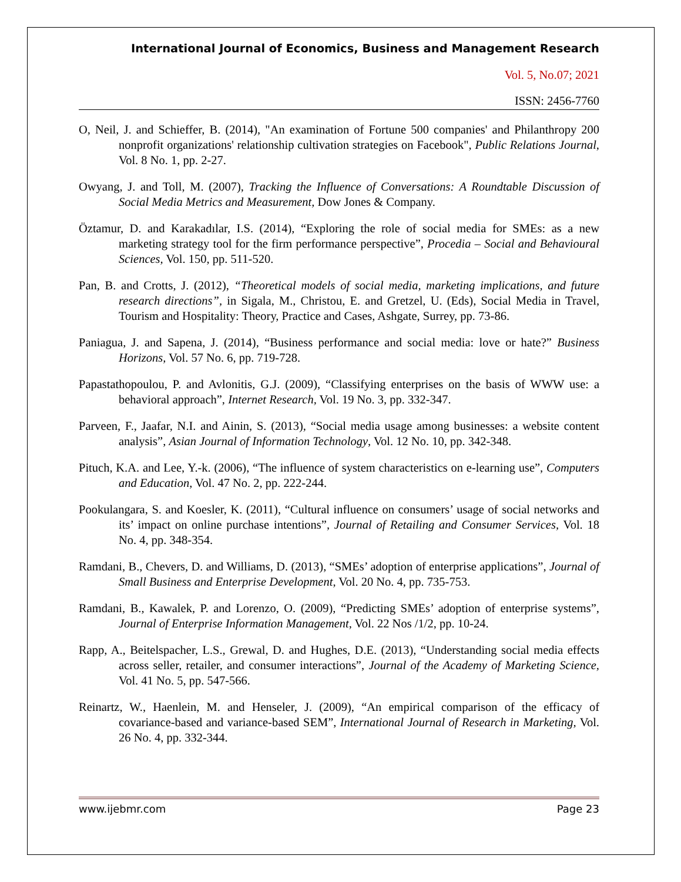International Journal of Economics, Business and Management Research
Vol. 5, No.07; 2021
ISSN: 2456-7760
O, Neil, J. and Schieffer, B. (2014), "An examination of Fortune 500 companies' and Philanthropy 200 nonprofit organizations' relationship cultivation strategies on Facebook", Public Relations Journal, Vol. 8 No. 1, pp. 2-27.
Owyang, J. and Toll, M. (2007), Tracking the Influence of Conversations: A Roundtable Discussion of Social Media Metrics and Measurement, Dow Jones & Company.
Öztamur, D. and Karakadılar, I.S. (2014), “Exploring the role of social media for SMEs: as a new marketing strategy tool for the firm performance perspective”, Procedia – Social and Behavioural Sciences, Vol. 150, pp. 511-520.
Pan, B. and Crotts, J. (2012), “Theoretical models of social media, marketing implications, and future research directions”, in Sigala, M., Christou, E. and Gretzel, U. (Eds), Social Media in Travel, Tourism and Hospitality: Theory, Practice and Cases, Ashgate, Surrey, pp. 73-86.
Paniagua, J. and Sapena, J. (2014), “Business performance and social media: love or hate?” Business Horizons, Vol. 57 No. 6, pp. 719-728.
Papastathopoulou, P. and Avlonitis, G.J. (2009), “Classifying enterprises on the basis of WWW use: a behavioral approach”, Internet Research, Vol. 19 No. 3, pp. 332-347.
Parveen, F., Jaafar, N.I. and Ainin, S. (2013), “Social media usage among businesses: a website content analysis”, Asian Journal of Information Technology, Vol. 12 No. 10, pp. 342-348.
Pituch, K.A. and Lee, Y.-k. (2006), “The influence of system characteristics on e-learning use”, Computers and Education, Vol. 47 No. 2, pp. 222-244.
Pookulangara, S. and Koesler, K. (2011), “Cultural influence on consumers’ usage of social networks and its’ impact on online purchase intentions”, Journal of Retailing and Consumer Services, Vol. 18 No. 4, pp. 348-354.
Ramdani, B., Chevers, D. and Williams, D. (2013), “SMEs’ adoption of enterprise applications”, Journal of Small Business and Enterprise Development, Vol. 20 No. 4, pp. 735-753.
Ramdani, B., Kawalek, P. and Lorenzo, O. (2009), “Predicting SMEs’ adoption of enterprise systems”, Journal of Enterprise Information Management, Vol. 22 Nos /1/2, pp. 10-24.
Rapp, A., Beitelspacher, L.S., Grewal, D. and Hughes, D.E. (2013), “Understanding social media effects across seller, retailer, and consumer interactions”, Journal of the Academy of Marketing Science, Vol. 41 No. 5, pp. 547-566.
Reinartz, W., Haenlein, M. and Henseler, J. (2009), “An empirical comparison of the efficacy of covariance-based and variance-based SEM”, International Journal of Research in Marketing, Vol. 26 No. 4, pp. 332-344.
www.ijebmr.com Page 23